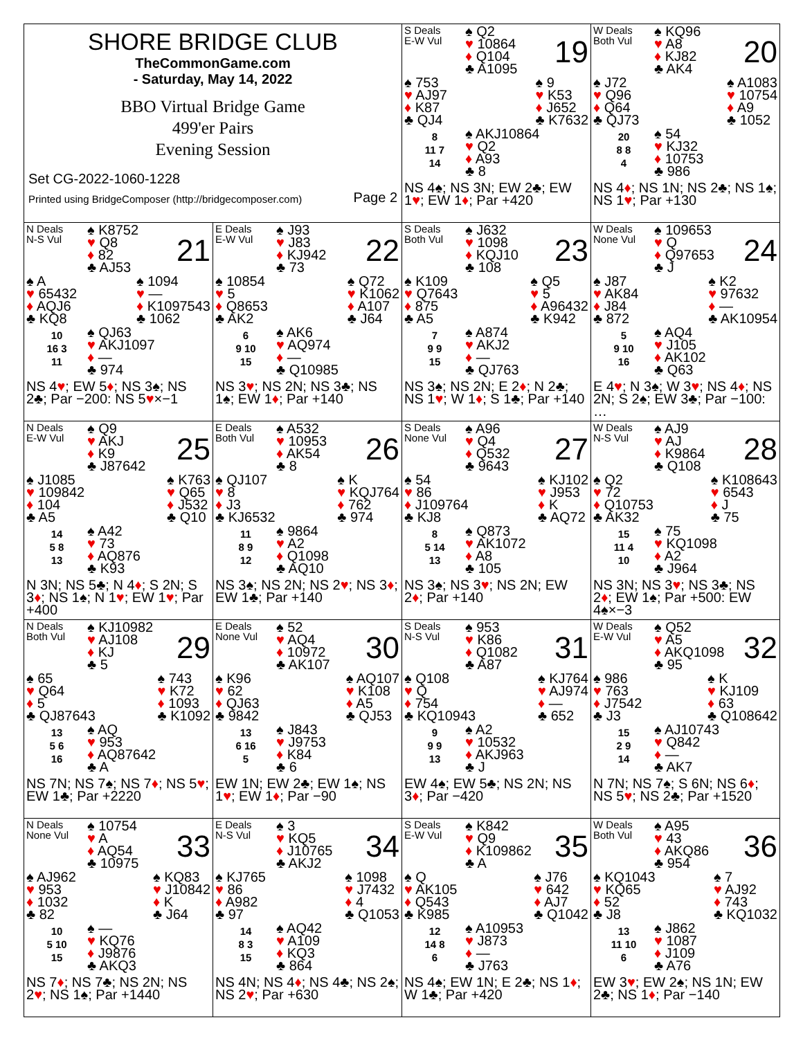| SHORE BRIDGE CLUB TheCommonGame.com - Saturday, May 14, 2022 BBO Virtual Bridge Game 499'er Pairs Evening Session Set CG-2022-1060-1228 Printed using BridgeComposer (http://bridgecomposer.com) Page 2 | | S Deals E-W Vul ♠ Q2 ♥ 10864 ♦ Q104 ♣ A1095 19 ♠ 753 ♥ AJ97 ♦ K87 ♣ QJ4 ♠ 9 ♥ K53 ♦ J652 ♣ K7632 8 11 7 14 ♠ AKJ10864 ♥ Q2 ♦ A93 ♣ 8 NS 4♠; NS 3N; EW 2♣; EW 1 ♥ ; EW 1 ♦ ; Par +420 | W Deals Both Vul ♠ KQ96 ♥ A8 ♦ KJ82 ♣ AK4 20 ♠ J72 ♥ Q96 ♦ Q64 ♣ QJ73 ♠ A1083 ♥ 10754 ♦ A9 ♣ 1052 20 8 8 4 ♠ 54 ♥ KJ32 ♦ 10753 ♣ 986 NS 4 ♦ ; NS 1N; NS 2♣; NS 1♠; NS 1 ♥ ; Par +130 |
| N Deals N-S Vul ♠ K8752 ♥ Q8 ♦ 82 ♣ AJ53 21 ♠ A ♥ 65432 ♦ AQJ6 ♣ KQ8 ♠ 1094 ♥ — ♦ K1097543 ♣ 1062 10 16 3 11 ♠ QJ63 ♥ AKJ1097 ♦ — ♣ 974 NS 4 ♥ ; EW 5 ♦ ; NS 3♠; NS 2♣; Par −200: NS 5 ♥ ×−1 | E Deals E-W Vul ♠ J93 ♥ J83 ♦ KJ942 ♣ 73 22 ♠ 10854 ♥ 5 ♦ Q8653 ♣ AK2 ♠ Q72 ♥ K1062 ♦ A107 ♣ J64 6 9 10 15 ♠ AK6 ♥ AQ974 ♦ — ♣ Q10985 NS 3 ♥ ; NS 2N; NS 3♣; NS 1♠; EW 1 ♦ ; Par +140 | S Deals Both Vul ♠ J632 ♥ 1098 ♦ KQJ10 ♣ 108 23 ♠ K109 ♥ Q7643 ♦ 875 ♣ A5 ♠ Q5 ♥ 5 ♦ A96432 ♣ K942 7 9 9 15 ♠ A874 ♥ AKJ2 ♦ — ♣ QJ763 NS 3♠; NS 2N; E 2 ♦ ; N 2♣; NS 1 ♥ ; W 1 ♦ ; S 1♣; Par +140 | W Deals None Vul ♠ 109653 ♥ Q ♦ Q97653 ♣ J 24 ♠ J87 ♥ AK84 ♦ J84 ♣ 872 ♠ K2 ♥ 97632 ♦ — ♣ AK10954 5 9 10 16 ♠ AQ4 ♥ J105 ♦ AK102 ♣ Q63 E 4 ♥ ; N 3♠; W 3 ♥ ; NS 4 ♦ ; NS 2N; S 2♠; EW 3♣; Par −100: … |
| N Deals E-W Vul ♠ Q9 ♥ AKJ ♦ K9 ♣ J87642 25 ♠ J1085 ♥ 109842 ♦ 104 ♣ A5 ♠ K763 ♥ Q65 ♦ J532 ♣ Q10 14 5 8 13 ♠ A42 ♥ 73 ♦ AQ876 ♣ K93 N 3N; NS 5♣; N 4 ♦ ; S 2N; S 3 ♦ ; NS 1♠; N 1 ♥ ; EW 1 ♥ ; Par +400 | E Deals Both Vul ♠ A532 ♥ 10953 ♦ AK54 ♣ 8 26 ♠ QJ107 ♥ 8 ♦ J3 ♣ KJ6532 ♠ K ♥ KQJ764 ♦ 762 ♣ 974 11 8 9 12 ♠ 9864 ♥ A2 ♦ Q1098 ♣ AQ10 NS 3♠; NS 2N; NS 2 ♥ ; NS 3 ♦ ; EW 1♣; Par +140 | S Deals None Vul ♠ A96 ♥ Q4 ♦ Q532 ♣ 9643 27 ♠ 54 ♥ 86 ♦ J109764 ♣ KJ8 ♠ KJ102 ♥ J953 ♦ K ♣ AQ72 8 5 14 13 ♠ Q873 ♥ AK1072 ♦ A8 ♣ 105 NS 3♠; NS 3 ♥ ; NS 2N; EW 2 ♦ ; Par +140 | W Deals N-S Vul ♠ AJ9 ♥ AJ ♦ K9864 ♣ Q108 28 ♠ Q2 ♥ 72 ♦ Q10753 ♣ AK32 ♠ K108643 ♥ 6543 ♦ J ♣ 75 15 11 4 10 ♠ 75 ♥ KQ1098 ♦ A2 ♣ J964 NS 3N; NS 3 ♥ ; NS 3♣; NS 2 ♦ ; EW 1♠; Par +500: EW 4♠×−3 |
| N Deals Both Vul ♠ KJ10982 ♥ AJ108 ♦ KJ ♣ 5 29 ♠ 65 ♥ Q64 ♦ 5 ♣ QJ87643 ♠ 743 ♥ K72 ♦ 1093 ♣ K1092 13 5 6 16 ♠ AQ ♥ 953 ♦ AQ87642 ♣ A NS 7N; NS 7♠; NS 7 ♦ ; NS 5 ♥ ; EW 1♣; Par +2220 | E Deals None Vul ♠ 52 ♥ AQ4 ♦ 10972 ♣ AK107 30 ♠ K96 ♥ 62 ♦ QJ63 ♣ 9842 ♠ AQ107 ♥ K108 ♦ A5 ♣ QJ53 13 6 16 5 ♠ J843 ♥ J9753 ♦ K84 ♣ 6 EW 1N; EW 2♣; EW 1♠; NS 1 ♥ ; EW 1 ♦ ; Par −90 | S Deals N-S Vul ♠ 953 ♥ K86 ♦ Q1082 ♣ A87 31 ♠ Q108 ♥ Q ♦ 754 ♣ KQ10943 ♠ KJ764 ♥ AJ974 ♦ — ♣ 652 9 9 9 13 ♠ A2 ♥ 10532 ♦ AKJ963 ♣ J EW 4♠; EW 5♣; NS 2N; NS 3 ♦ ; Par −420 | W Deals E-W Vul ♠ Q52 ♥ A5 ♦ AKQ1098 ♣ 95 32 ♠ 986 ♥ 763 ♦ J7542 ♣ J3 ♠ K ♥ KJ109 ♦ 63 ♣ Q108642 15 2 9 14 ♠ AJ10743 ♥ Q842 ♦ — ♣ AK7 N 7N; NS 7♠; S 6N; NS 6 ♦ ; NS 5 ♥ ; NS 2♣; Par +1520 |
| N Deals None Vul ♠ 10754 ♥ A ♦ AQ54 ♣ 10975 33 ♠ AJ962 ♥ 953 ♦ 1032 ♣ 82 ♠ KQ83 ♥ J10842 ♦ K ♣ J64 10 5 10 15 ♠ — ♥ KQ76 ♦ J9876 ♣ AKQ3 NS 7 ♦ ; NS 7♣; NS 2N; NS 2 ♥ ; NS 1♠; Par +1440 | E Deals N-S Vul ♠ 3 ♥ KQ5 ♦ J10765 ♣ AKJ2 34 ♠ KJ765 ♥ 86 ♦ A982 ♣ 97 ♠ 1098 ♥ J7432 ♦ 4 ♣ Q1053 14 8 3 15 ♠ AQ42 ♥ A109 ♦ KQ3 ♣ 864 NS 4N; NS 4 ♦ ; NS 4♣; NS 2♠; NS 2 ♥ ; Par +630 | S Deals E-W Vul ♠ K842 ♥ Q9 ♦ K109862 ♣ A 35 ♠ Q ♥ AK105 ♦ Q543 ♣ K985 ♠ J76 ♥ 642 ♦ AJ7 ♣ Q1042 12 14 8 6 ♠ A10953 ♥ J873 ♦ — ♣ J763 NS 4♠; EW 1N; E 2♣; NS 1 ♦ ; W 1♣; Par +420 | W Deals Both Vul ♠ A95 ♥ 43 ♦ AKQ86 ♣ 954 36 ♠ KQ1043 ♥ KQ65 ♦ 52 ♣ J8 ♠ 7 ♥ AJ92 ♦ 743 ♣ KQ1032 13 11 10 6 ♠ J862 ♥ 1087 ♦ J109 ♣ A76 EW 3 ♥ ; EW 2♠; NS 1N; EW 2♣; NS 1 ♦ ; Par −140 |